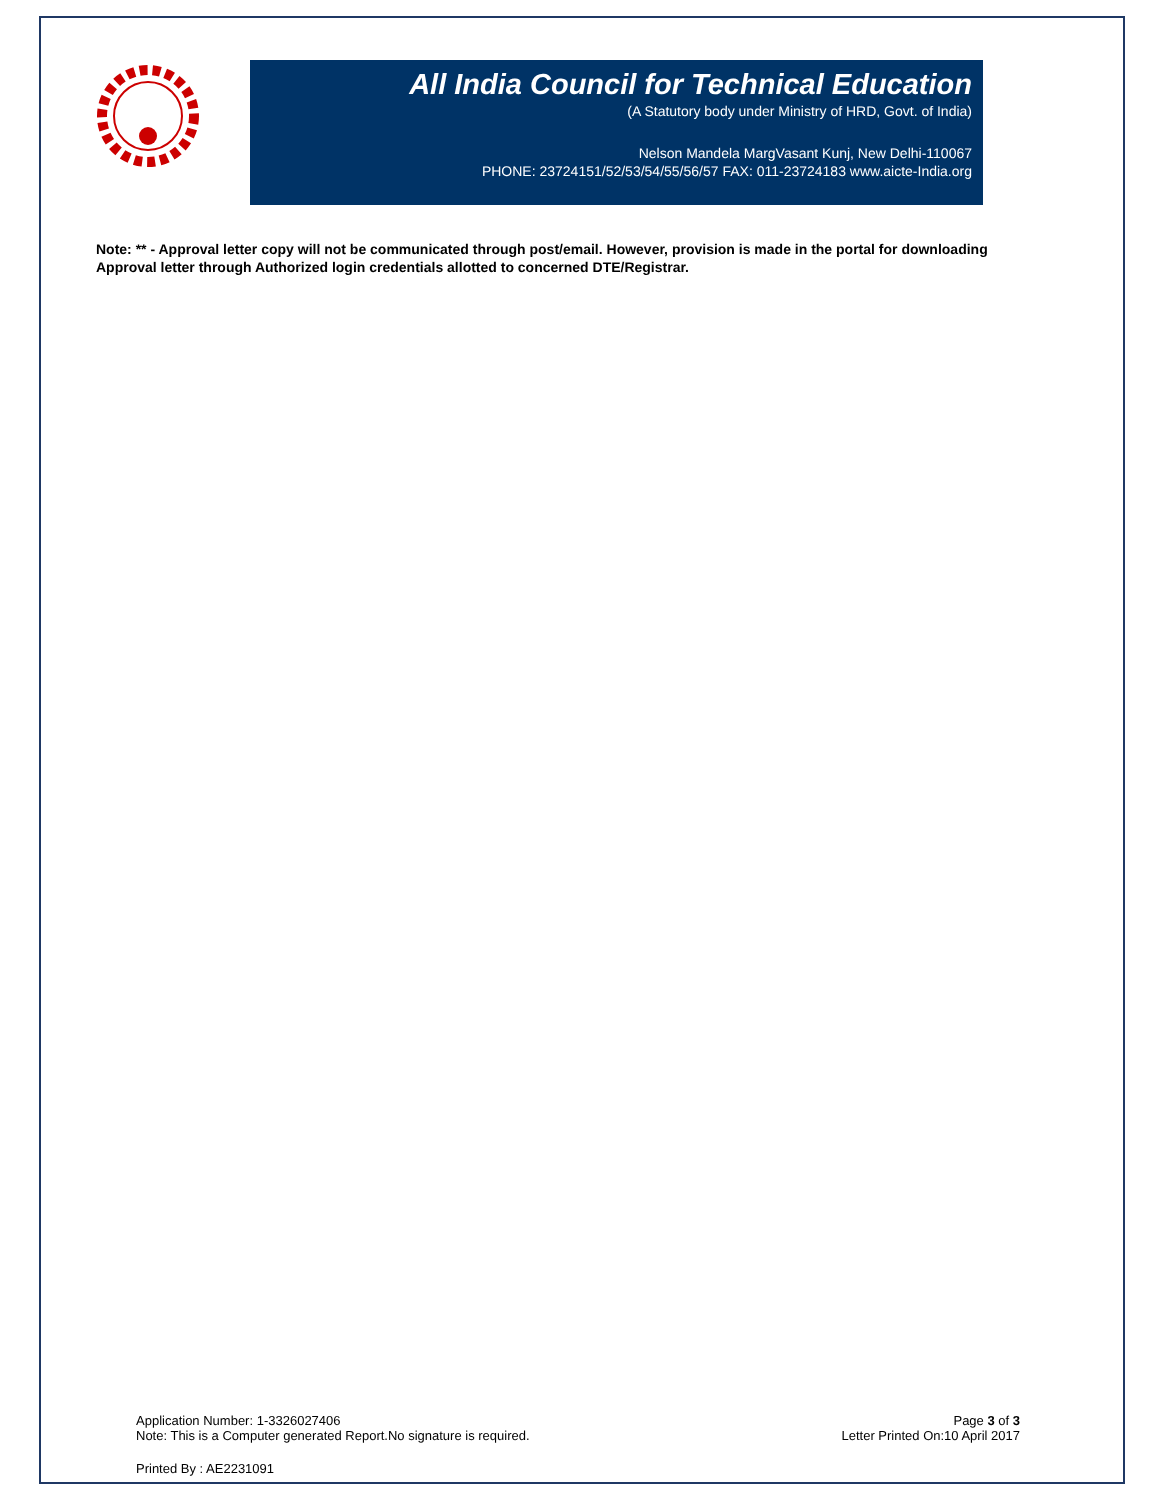All India Council for Technical Education
(A Statutory body under Ministry of HRD, Govt. of India)
Nelson Mandela MargVasant Kunj, New Delhi-110067
PHONE: 23724151/52/53/54/55/56/57 FAX: 011-23724183 www.aicte-India.org
Note: ** - Approval letter copy will not be communicated through post/email. However, provision is made in the portal for downloading Approval letter through Authorized login credentials allotted to concerned DTE/Registrar.
Application Number: 1-3326027406
Note: This is a Computer generated Report.No signature is required.
Page 3 of 3
Letter Printed On:10 April 2017
Printed By : AE2231091